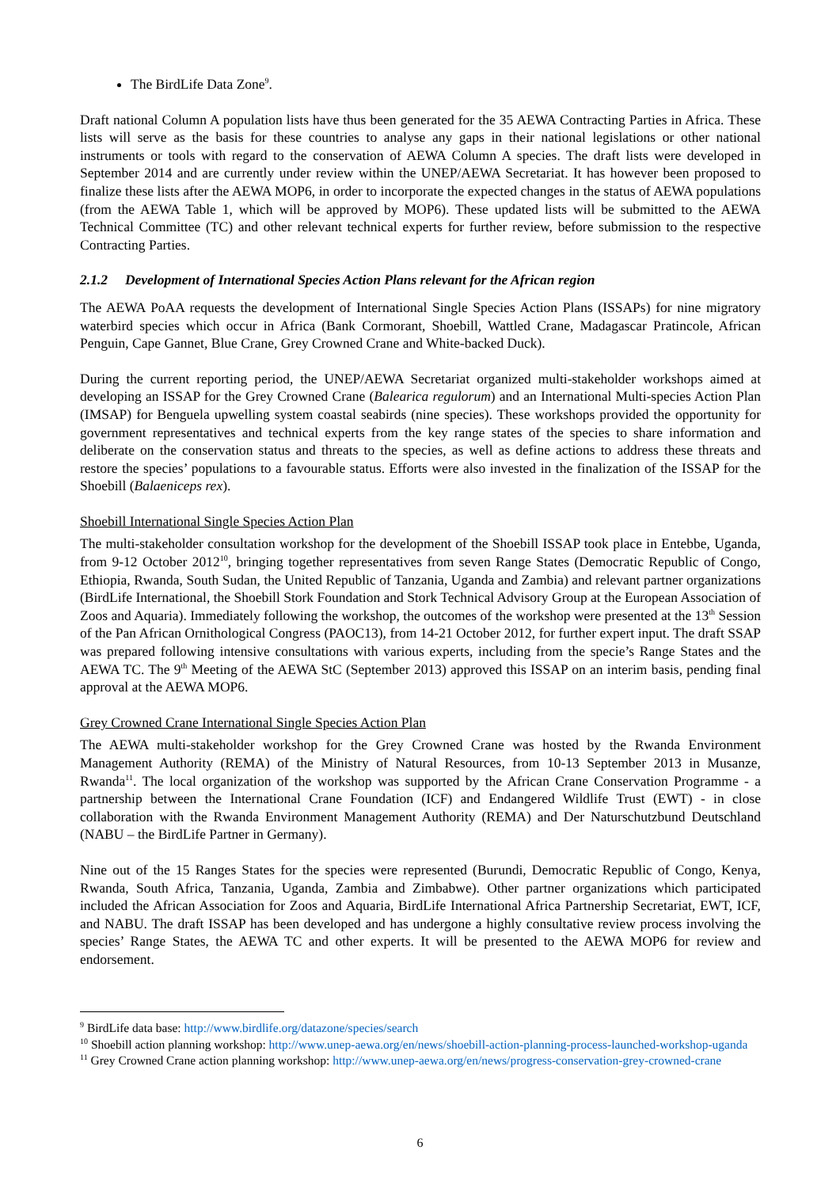The BirdLife Data Zone<sup>9</sup>.
Draft national Column A population lists have thus been generated for the 35 AEWA Contracting Parties in Africa. These lists will serve as the basis for these countries to analyse any gaps in their national legislations or other national instruments or tools with regard to the conservation of AEWA Column A species. The draft lists were developed in September 2014 and are currently under review within the UNEP/AEWA Secretariat. It has however been proposed to finalize these lists after the AEWA MOP6, in order to incorporate the expected changes in the status of AEWA populations (from the AEWA Table 1, which will be approved by MOP6). These updated lists will be submitted to the AEWA Technical Committee (TC) and other relevant technical experts for further review, before submission to the respective Contracting Parties.
2.1.2 Development of International Species Action Plans relevant for the African region
The AEWA PoAA requests the development of International Single Species Action Plans (ISSAPs) for nine migratory waterbird species which occur in Africa (Bank Cormorant, Shoebill, Wattled Crane, Madagascar Pratincole, African Penguin, Cape Gannet, Blue Crane, Grey Crowned Crane and White-backed Duck).
During the current reporting period, the UNEP/AEWA Secretariat organized multi-stakeholder workshops aimed at developing an ISSAP for the Grey Crowned Crane (Balearica regulorum) and an International Multi-species Action Plan (IMSAP) for Benguela upwelling system coastal seabirds (nine species). These workshops provided the opportunity for government representatives and technical experts from the key range states of the species to share information and deliberate on the conservation status and threats to the species, as well as define actions to address these threats and restore the species’ populations to a favourable status. Efforts were also invested in the finalization of the ISSAP for the Shoebill (Balaeniceps rex).
Shoebill International Single Species Action Plan
The multi-stakeholder consultation workshop for the development of the Shoebill ISSAP took place in Entebbe, Uganda, from 9-12 October 2012<sup>10</sup>, bringing together representatives from seven Range States (Democratic Republic of Congo, Ethiopia, Rwanda, South Sudan, the United Republic of Tanzania, Uganda and Zambia) and relevant partner organizations (BirdLife International, the Shoebill Stork Foundation and Stork Technical Advisory Group at the European Association of Zoos and Aquaria). Immediately following the workshop, the outcomes of the workshop were presented at the 13<sup>th</sup> Session of the Pan African Ornithological Congress (PAOC13), from 14-21 October 2012, for further expert input. The draft SSAP was prepared following intensive consultations with various experts, including from the specie’s Range States and the AEWA TC. The 9<sup>th</sup> Meeting of the AEWA StC (September 2013) approved this ISSAP on an interim basis, pending final approval at the AEWA MOP6.
Grey Crowned Crane International Single Species Action Plan
The AEWA multi-stakeholder workshop for the Grey Crowned Crane was hosted by the Rwanda Environment Management Authority (REMA) of the Ministry of Natural Resources, from 10-13 September 2013 in Musanze, Rwanda<sup>11</sup>. The local organization of the workshop was supported by the African Crane Conservation Programme - a partnership between the International Crane Foundation (ICF) and Endangered Wildlife Trust (EWT) - in close collaboration with the Rwanda Environment Management Authority (REMA) and Der Naturschutzbund Deutschland (NABU – the BirdLife Partner in Germany).
Nine out of the 15 Ranges States for the species were represented (Burundi, Democratic Republic of Congo, Kenya, Rwanda, South Africa, Tanzania, Uganda, Zambia and Zimbabwe). Other partner organizations which participated included the African Association for Zoos and Aquaria, BirdLife International Africa Partnership Secretariat, EWT, ICF, and NABU. The draft ISSAP has been developed and has undergone a highly consultative review process involving the species’ Range States, the AEWA TC and other experts. It will be presented to the AEWA MOP6 for review and endorsement.
<sup>9</sup> BirdLife data base: http://www.birdlife.org/datazone/species/search
<sup>10</sup> Shoebill action planning workshop: http://www.unep-aewa.org/en/news/shoebill-action-planning-process-launched-workshop-uganda
<sup>11</sup> Grey Crowned Crane action planning workshop: http://www.unep-aewa.org/en/news/progress-conservation-grey-crowned-crane
6